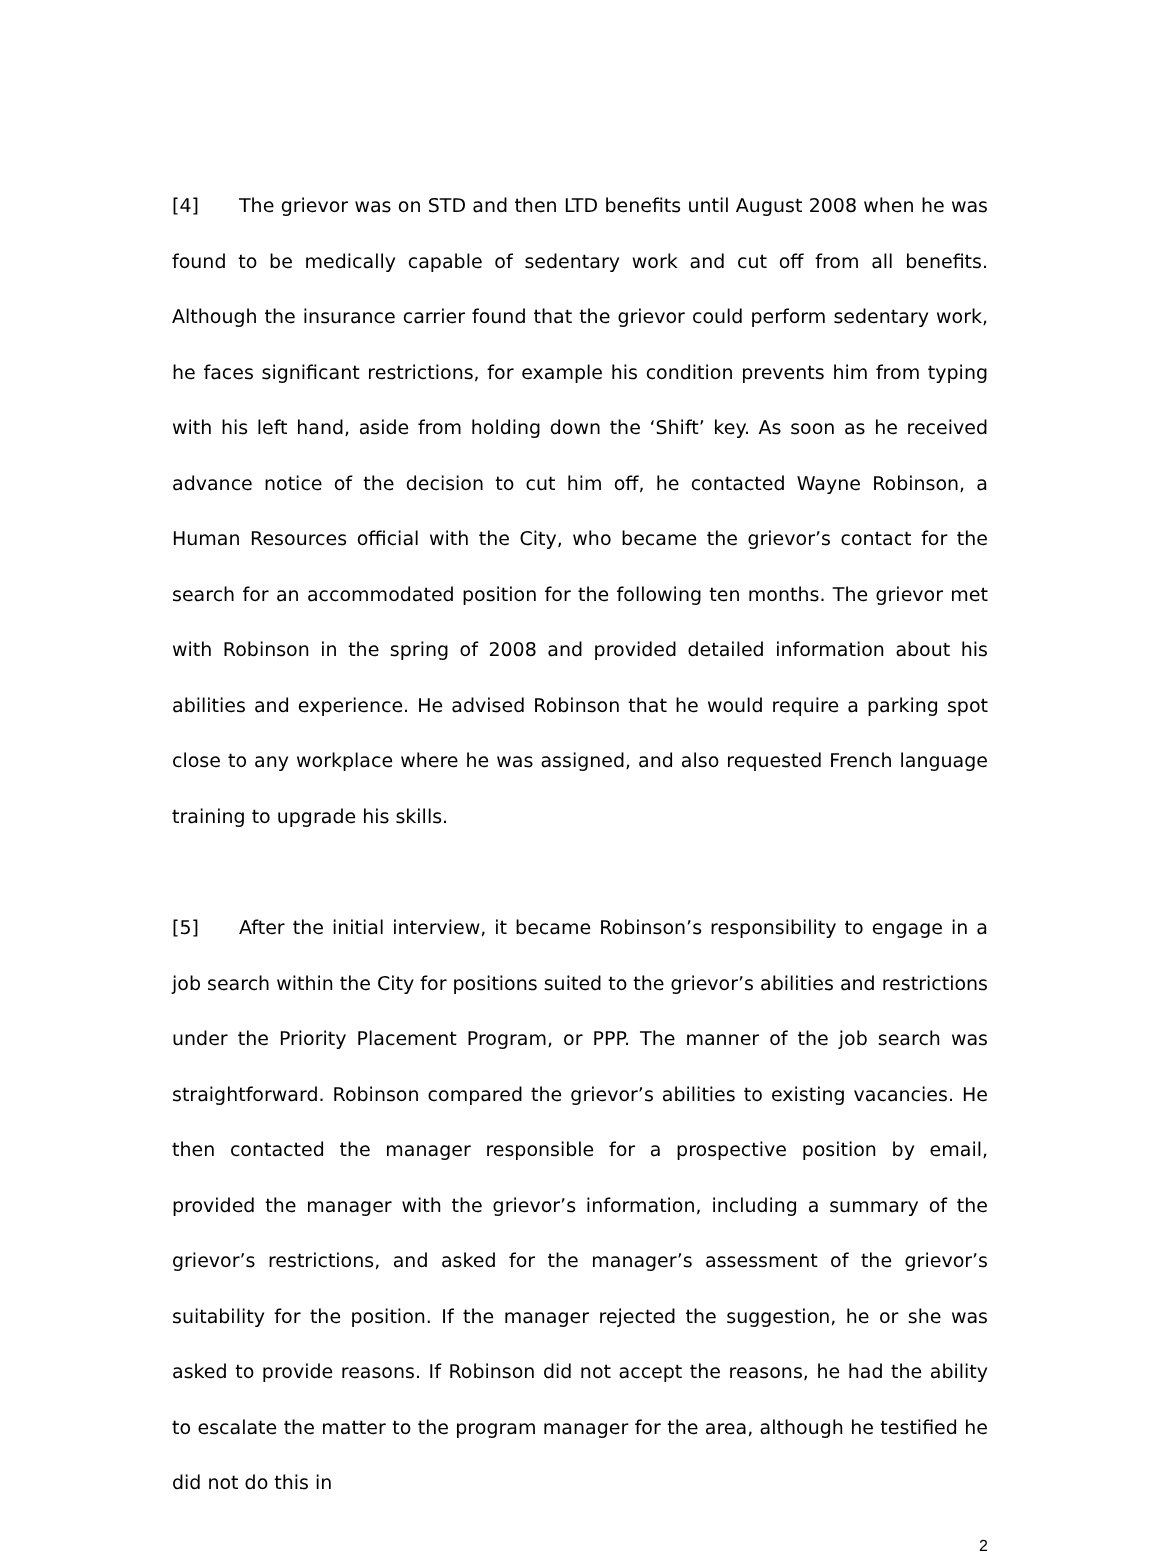[4] The grievor was on STD and then LTD benefits until August 2008 when he was found to be medically capable of sedentary work and cut off from all benefits. Although the insurance carrier found that the grievor could perform sedentary work, he faces significant restrictions, for example his condition prevents him from typing with his left hand, aside from holding down the ‘Shift’ key. As soon as he received advance notice of the decision to cut him off, he contacted Wayne Robinson, a Human Resources official with the City, who became the grievor’s contact for the search for an accommodated position for the following ten months. The grievor met with Robinson in the spring of 2008 and provided detailed information about his abilities and experience. He advised Robinson that he would require a parking spot close to any workplace where he was assigned, and also requested French language training to upgrade his skills.
[5] After the initial interview, it became Robinson’s responsibility to engage in a job search within the City for positions suited to the grievor’s abilities and restrictions under the Priority Placement Program, or PPP. The manner of the job search was straightforward. Robinson compared the grievor’s abilities to existing vacancies. He then contacted the manager responsible for a prospective position by email, provided the manager with the grievor’s information, including a summary of the grievor’s restrictions, and asked for the manager’s assessment of the grievor’s suitability for the position. If the manager rejected the suggestion, he or she was asked to provide reasons. If Robinson did not accept the reasons, he had the ability to escalate the matter to the program manager for the area, although he testified he did not do this in
2